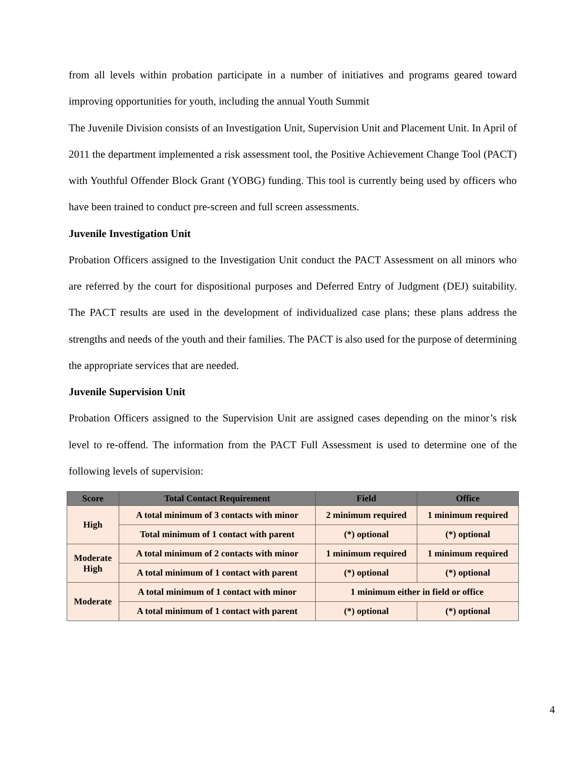from all levels within probation participate in a number of initiatives and programs geared toward improving opportunities for youth, including the annual Youth Summit
The Juvenile Division consists of an Investigation Unit, Supervision Unit and Placement Unit. In April of 2011 the department implemented a risk assessment tool, the Positive Achievement Change Tool (PACT) with Youthful Offender Block Grant (YOBG) funding. This tool is currently being used by officers who have been trained to conduct pre-screen and full screen assessments.
Juvenile Investigation Unit
Probation Officers assigned to the Investigation Unit conduct the PACT Assessment on all minors who are referred by the court for dispositional purposes and Deferred Entry of Judgment (DEJ) suitability. The PACT results are used in the development of individualized case plans; these plans address the strengths and needs of the youth and their families. The PACT is also used for the purpose of determining the appropriate services that are needed.
Juvenile Supervision Unit
Probation Officers assigned to the Supervision Unit are assigned cases depending on the minor’s risk level to re-offend. The information from the PACT Full Assessment is used to determine one of the following levels of supervision:
| Score | Total Contact Requirement | Field | Office |
| --- | --- | --- | --- |
| High | A total minimum of 3 contacts with minor | 2 minimum required | 1 minimum required |
| | Total minimum of 1 contact with parent | (*) optional | (*) optional |
| Moderate High | A total minimum of 2 contacts with minor | 1 minimum required | 1 minimum required |
| | A total minimum of 1 contact with parent | (*) optional | (*) optional |
| Moderate | A total minimum of 1 contact with minor | 1 minimum either in field or office | |
| | A total minimum of 1 contact with parent | (*) optional | (*) optional |
4